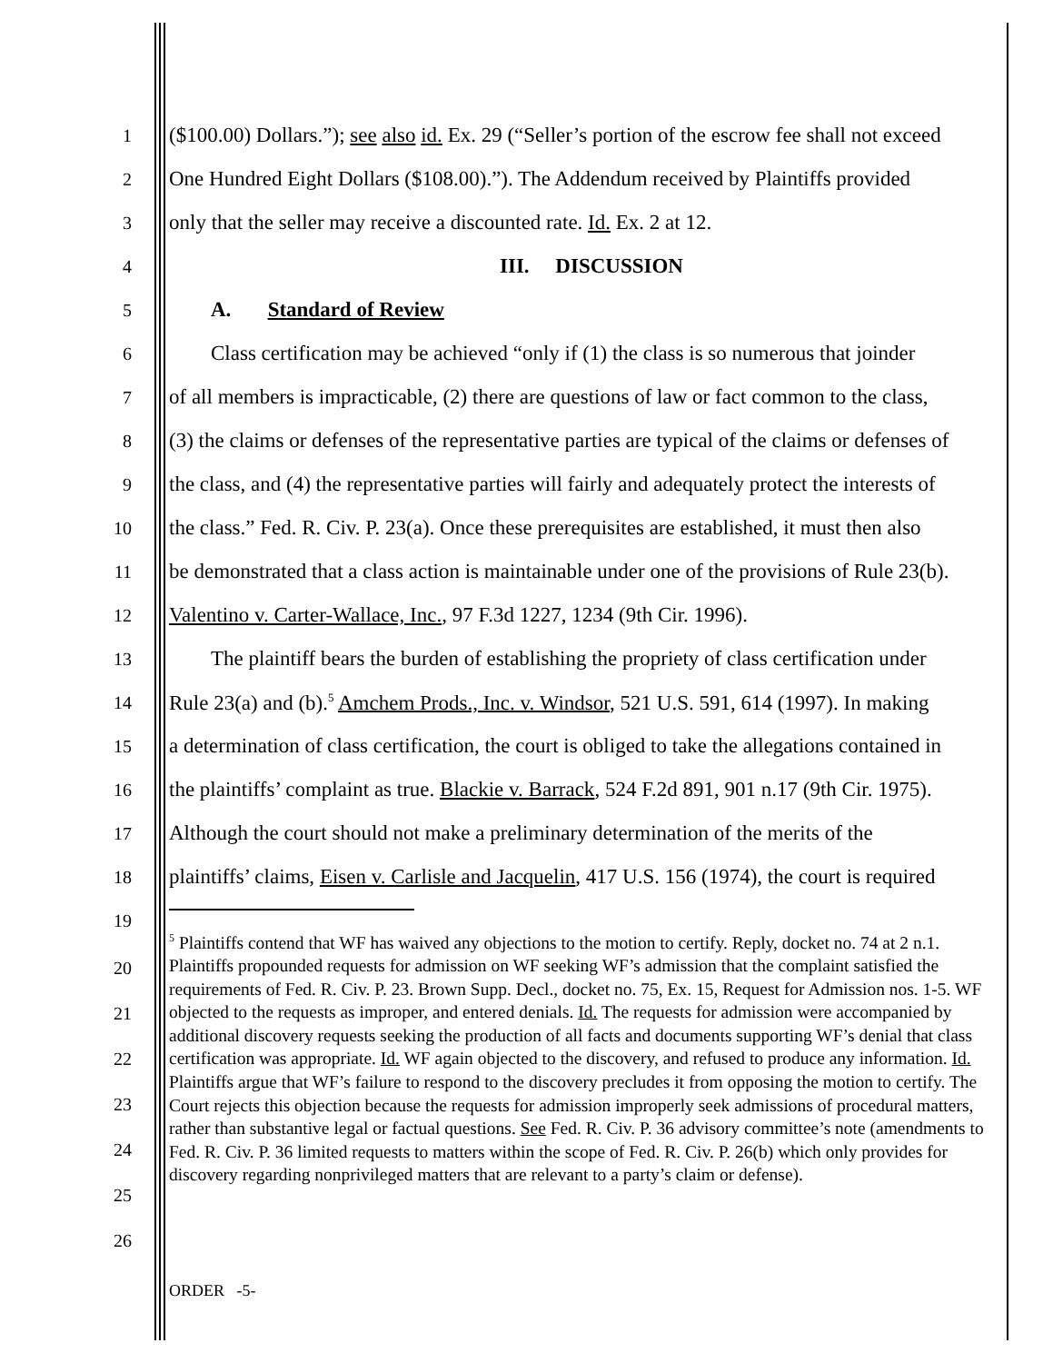1
($100.00) Dollars.”); see also id. Ex. 29 (“Seller’s portion of the escrow fee shall not exceed
2
One Hundred Eight Dollars ($108.00).”). The Addendum received by Plaintiffs provided
3
only that the seller may receive a discounted rate. Id. Ex. 2 at 12.
4
III. DISCUSSION
5
A. Standard of Review
6
Class certification may be achieved “only if (1) the class is so numerous that joinder
7
of all members is impracticable, (2) there are questions of law or fact common to the class,
8
(3) the claims or defenses of the representative parties are typical of the claims or defenses of
9
the class, and (4) the representative parties will fairly and adequately protect the interests of
10
the class.” Fed. R. Civ. P. 23(a). Once these prerequisites are established, it must then also
11
be demonstrated that a class action is maintainable under one of the provisions of Rule 23(b).
12
Valentino v. Carter-Wallace, Inc., 97 F.3d 1227, 1234 (9th Cir. 1996).
13
The plaintiff bears the burden of establishing the propriety of class certification under
14
Rule 23(a) and (b).<sup>5</sup> Amchem Prods., Inc. v. Windsor, 521 U.S. 591, 614 (1997). In making
15
a determination of class certification, the court is obliged to take the allegations contained in
16
the plaintiffs’ complaint as true. Blackie v. Barrack, 524 F.2d 891, 901 n.17 (9th Cir. 1975).
17
Although the court should not make a preliminary determination of the merits of the
18
plaintiffs’ claims, Eisen v. Carlisle and Jacquelin, 417 U.S. 156 (1974), the court is required
19
20
21
22
23
24
25
26
<sup>5</sup> Plaintiffs contend that WF has waived any objections to the motion to certify. Reply, docket no. 74 at 2 n.1. Plaintiffs propounded requests for admission on WF seeking WF’s admission that the complaint satisfied the requirements of Fed. R. Civ. P. 23. Brown Supp. Decl., docket no. 75, Ex. 15, Request for Admission nos. 1-5. WF objected to the requests as improper, and entered denials. Id. The requests for admission were accompanied by additional discovery requests seeking the production of all facts and documents supporting WF’s denial that class certification was appropriate. Id. WF again objected to the discovery, and refused to produce any information. Id. Plaintiffs argue that WF’s failure to respond to the discovery precludes it from opposing the motion to certify. The Court rejects this objection because the requests for admission improperly seek admissions of procedural matters, rather than substantive legal or factual questions. See Fed. R. Civ. P. 36 advisory committee’s note (amendments to Fed. R. Civ. P. 36 limited requests to matters within the scope of Fed. R. Civ. P. 26(b) which only provides for discovery regarding nonprivileged matters that are relevant to a party’s claim or defense).
ORDER -5-